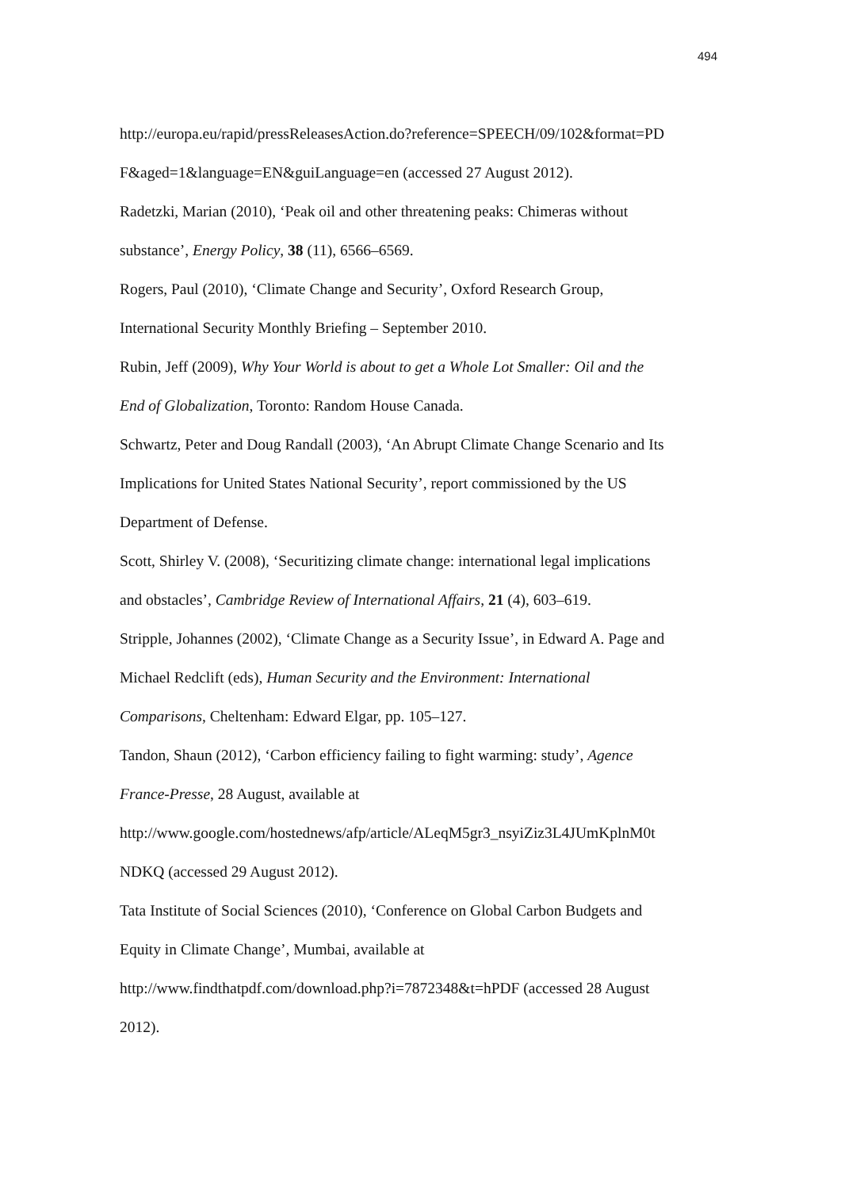494
http://europa.eu/rapid/pressReleasesAction.do?reference=SPEECH/09/102&format=PD
F&aged=1&language=EN&guiLanguage=en (accessed 27 August 2012).
Radetzki, Marian (2010), ‘Peak oil and other threatening peaks: Chimeras without
substance’, Energy Policy, 38 (11), 6566–6569.
Rogers, Paul (2010), ‘Climate Change and Security’, Oxford Research Group,
International Security Monthly Briefing – September 2010.
Rubin, Jeff (2009), Why Your World is about to get a Whole Lot Smaller: Oil and the
End of Globalization, Toronto: Random House Canada.
Schwartz, Peter and Doug Randall (2003), ‘An Abrupt Climate Change Scenario and Its
Implications for United States National Security’, report commissioned by the US
Department of Defense.
Scott, Shirley V. (2008), ‘Securitizing climate change: international legal implications
and obstacles’, Cambridge Review of International Affairs, 21 (4), 603–619.
Stripple, Johannes (2002), ‘Climate Change as a Security Issue’, in Edward A. Page and
Michael Redclift (eds), Human Security and the Environment: International
Comparisons, Cheltenham: Edward Elgar, pp. 105–127.
Tandon, Shaun (2012), ‘Carbon efficiency failing to fight warming: study’, Agence
France-Presse, 28 August, available at
http://www.google.com/hostednews/afp/article/ALeqM5gr3_nsyiZiz3L4JUmKplnM0t
NDKQ (accessed 29 August 2012).
Tata Institute of Social Sciences (2010), ‘Conference on Global Carbon Budgets and
Equity in Climate Change’, Mumbai, available at
http://www.findthatpdf.com/download.php?i=7872348&t=hPDF (accessed 28 August
2012).